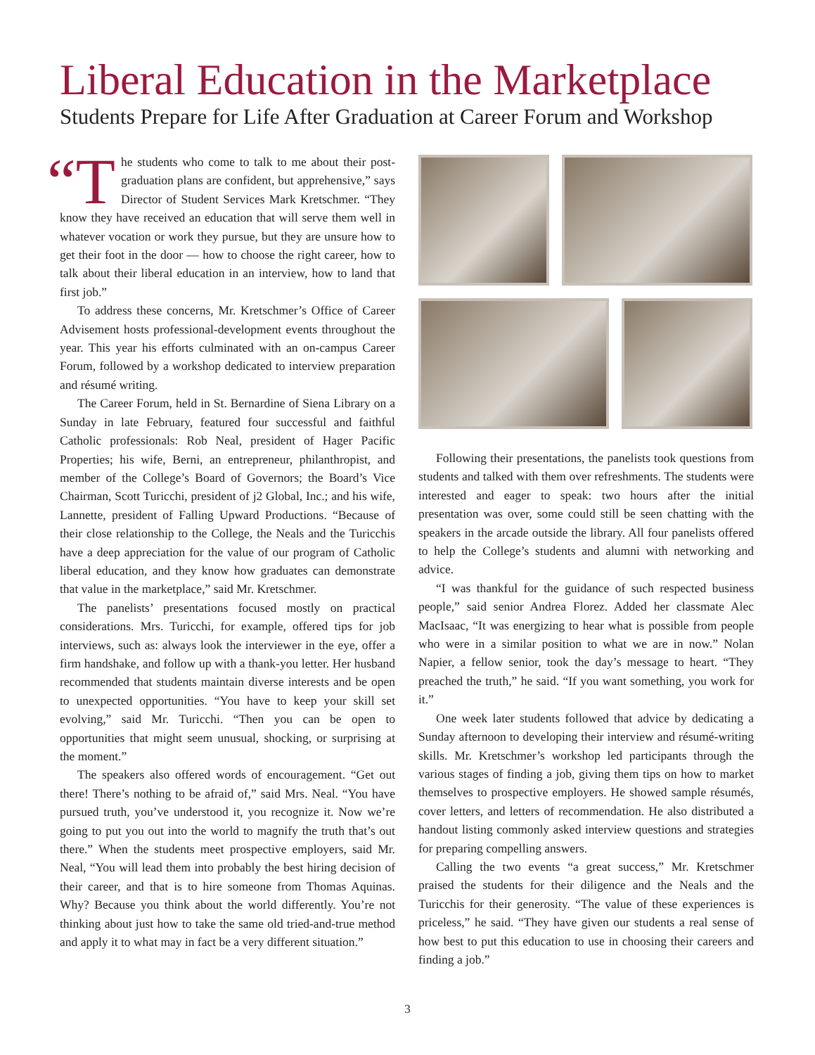Liberal Education in the Marketplace
Students Prepare for Life After Graduation at Career Forum and Workshop
“T he students who come to talk to me about their post-graduation plans are confident, but apprehensive,” says Director of Student Services Mark Kretschmer. “They know they have received an education that will serve them well in whatever vocation or work they pursue, but they are unsure how to get their foot in the door — how to choose the right career, how to talk about their liberal education in an interview, how to land that first job.”
To address these concerns, Mr. Kretschmer’s Office of Career Advisement hosts professional-development events throughout the year. This year his efforts culminated with an on-campus Career Forum, followed by a workshop dedicated to interview preparation and résumé writing.
The Career Forum, held in St. Bernardine of Siena Library on a Sunday in late February, featured four successful and faithful Catholic professionals: Rob Neal, president of Hager Pacific Properties; his wife, Berni, an entrepreneur, philanthropist, and member of the College’s Board of Governors; the Board’s Vice Chairman, Scott Turicchi, president of j2 Global, Inc.; and his wife, Lannette, president of Falling Upward Productions. “Because of their close relationship to the College, the Neals and the Turicchis have a deep appreciation for the value of our program of Catholic liberal education, and they know how graduates can demonstrate that value in the marketplace,” said Mr. Kretschmer.
The panelists’ presentations focused mostly on practical considerations. Mrs. Turicchi, for example, offered tips for job interviews, such as: always look the interviewer in the eye, offer a firm handshake, and follow up with a thank-you letter. Her husband recommended that students maintain diverse interests and be open to unexpected opportunities. “You have to keep your skill set evolving,” said Mr. Turicchi. “Then you can be open to opportunities that might seem unusual, shocking, or surprising at the moment.”
The speakers also offered words of encouragement. “Get out there! There’s nothing to be afraid of,” said Mrs. Neal. “You have pursued truth, you’ve understood it, you recognize it. Now we’re going to put you out into the world to magnify the truth that’s out there.” When the students meet prospective employers, said Mr. Neal, “You will lead them into probably the best hiring decision of their career, and that is to hire someone from Thomas Aquinas. Why? Because you think about the world differently. You’re not thinking about just how to take the same old tried-and-true method and apply it to what may in fact be a very different situation.”
Following their presentations, the panelists took questions from students and talked with them over refreshments. The students were interested and eager to speak: two hours after the initial presentation was over, some could still be seen chatting with the speakers in the arcade outside the library. All four panelists offered to help the College’s students and alumni with networking and advice.
“I was thankful for the guidance of such respected business people,” said senior Andrea Florez. Added her classmate Alec MacIsaac, “It was energizing to hear what is possible from people who were in a similar position to what we are in now.” Nolan Napier, a fellow senior, took the day’s message to heart. “They preached the truth,” he said. “If you want something, you work for it.”
One week later students followed that advice by dedicating a Sunday afternoon to developing their interview and résumé-writing skills. Mr. Kretschmer’s workshop led participants through the various stages of finding a job, giving them tips on how to market themselves to prospective employers. He showed sample résumés, cover letters, and letters of recommendation. He also distributed a handout listing commonly asked interview questions and strategies for preparing compelling answers.
Calling the two events “a great success,” Mr. Kretschmer praised the students for their diligence and the Neals and the Turicchis for their generosity. “The value of these experiences is priceless,” he said. “They have given our students a real sense of how best to put this education to use in choosing their careers and finding a job.”
3